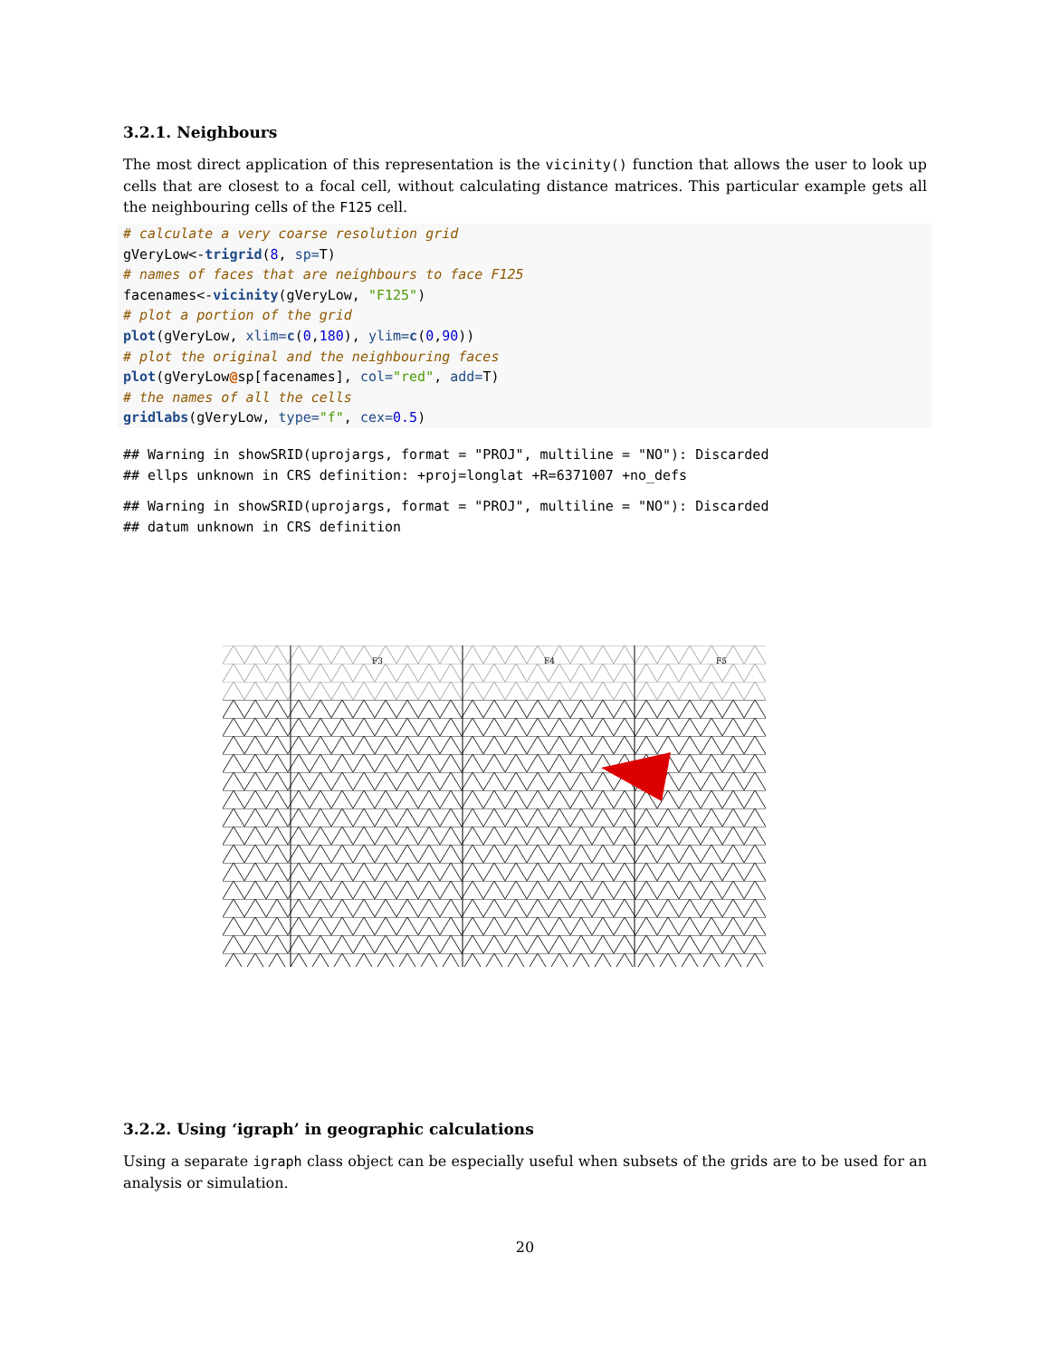3.2.1. Neighbours
The most direct application of this representation is the vicinity() function that allows the user to look up cells that are closest to a focal cell, without calculating distance matrices. This particular example gets all the neighbouring cells of the F125 cell.
# calculate a very coarse resolution grid
gVeryLow<-trigrid(8, sp=T)
# names of faces that are neighbours to face F125
facenames<-vicinity(gVeryLow, "F125")
# plot a portion of the grid
plot(gVeryLow, xlim=c(0,180), ylim=c(0,90))
# plot the original and the neighbouring faces
plot(gVeryLow@sp[facenames], col="red", add=T)
# the names of all the cells
gridlabs(gVeryLow, type="f", cex=0.5)
## Warning in showSRID(uprojargs, format = "PROJ", multiline = "NO"): Discarded
## ellps unknown in CRS definition: +proj=longlat +R=6371007 +no_defs
## Warning in showSRID(uprojargs, format = "PROJ", multiline = "NO"): Discarded
## datum unknown in CRS definition
F3
F4
F5
3.2.2. Using ‘igraph’ in geographic calculations
Using a separate igraph class object can be especially useful when subsets of the grids are to be used for an analysis or simulation.
20